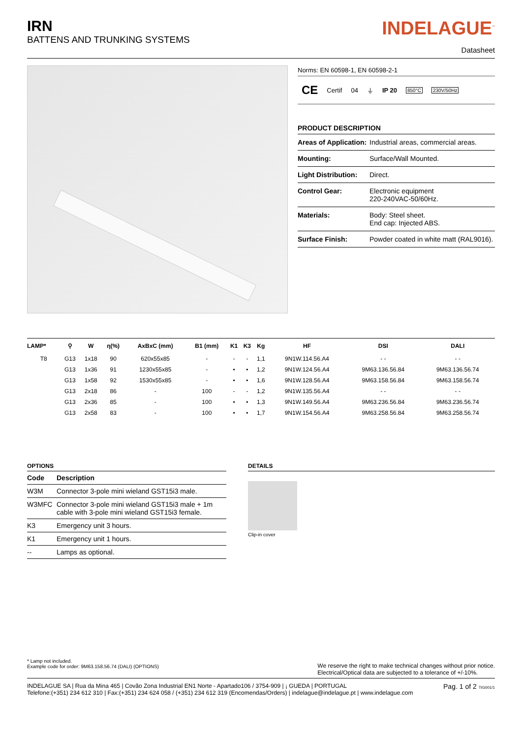IRN
BATTENS AND TRUNKING SYSTEMS
INDELAGUE<sup>™</sup>
Datasheet
Norms: EN 60598-1, EN 60598-2-1
CE Certif 04 ⏚ IP 20 850°C 230V/50Hz
PRODUCT DESCRIPTION
| Areas of Application: | Industrial areas, commercial areas. |
| Mounting: | Surface/Wall Mounted. |
| Light Distribution: | Direct. |
| Control Gear: | Electronic equipment 220-240VAC-50/60Hz. |
| Materials: | Body: Steel sheet. End cap: Injected ABS. |
| Surface Finish: | Powder coated in white matt (RAL9016). |
| LAMP* | ⚲ | W | η(%) | AxBxC (mm) | B1 (mm) | K1 | K3 | Kg | HF | DSI | DALI |
| --- | --- | --- | --- | --- | --- | --- | --- | --- | --- | --- | --- |
| T8 | G13 | 1x18 | 90 | 620x55x85 | - | - | - | 1,1 | 9N1W.114.56.A4 | - - | - - |
| | G13 | 1x36 | 91 | 1230x55x85 | - | • | • | 1,2 | 9N1W.124.56.A4 | 9M63.136.56.84 | 9M63.136.56.74 |
| | G13 | 1x58 | 92 | 1530x55x85 | - | • | • | 1,6 | 9N1W.128.56.A4 | 9M63.158.56.84 | 9M63.158.56.74 |
| | G13 | 2x18 | 86 | - | 100 | - | - | 1,2 | 9N1W.135.56.A4 | - - | - - |
| | G13 | 2x36 | 85 | - | 100 | • | • | 1,3 | 9N1W.149.56.A4 | 9M63.236.56.84 | 9M63.236.56.74 |
| | G13 | 2x58 | 83 | - | 100 | • | • | 1,7 | 9N1W.154.56.A4 | 9M63.258.56.84 | 9M63.258.56.74 |
OPTIONS
| Code | Description |
| --- | --- |
| W3M | Connector 3-pole mini wieland GST15i3 male. |
| W3MFC | Connector 3-pole mini wieland GST15i3 male + 1m cable with 3-pole mini wieland GST15i3 female. |
| K3 | Emergency unit 3 hours. |
| K1 | Emergency unit 1 hours. |
| -- | Lamps as optional. |
DETAILS
Clip-in cover
* Lamp not included.
Example code for order: 9M63.158.56.74 (DALI) (OPTIONS)
We reserve the right to make technical changes without prior notice.
Electrical/Optical data are subjected to a tolerance of +/-10%.
INDELAGUE SA | Rua da Mina 465 | Covão Zona Industrial EN1 Norte - Apartado106 / 3754-909 | ¡ GUEDA | PORTUGAL
Telefone:(+351) 234 612 310 | Fax:(+351) 234 624 058 / (+351) 234 612 319 (Encomendas/Orders) | indelague@indelague.pt | www.indelague.com
Pag. 1 of 2 TIG001/1